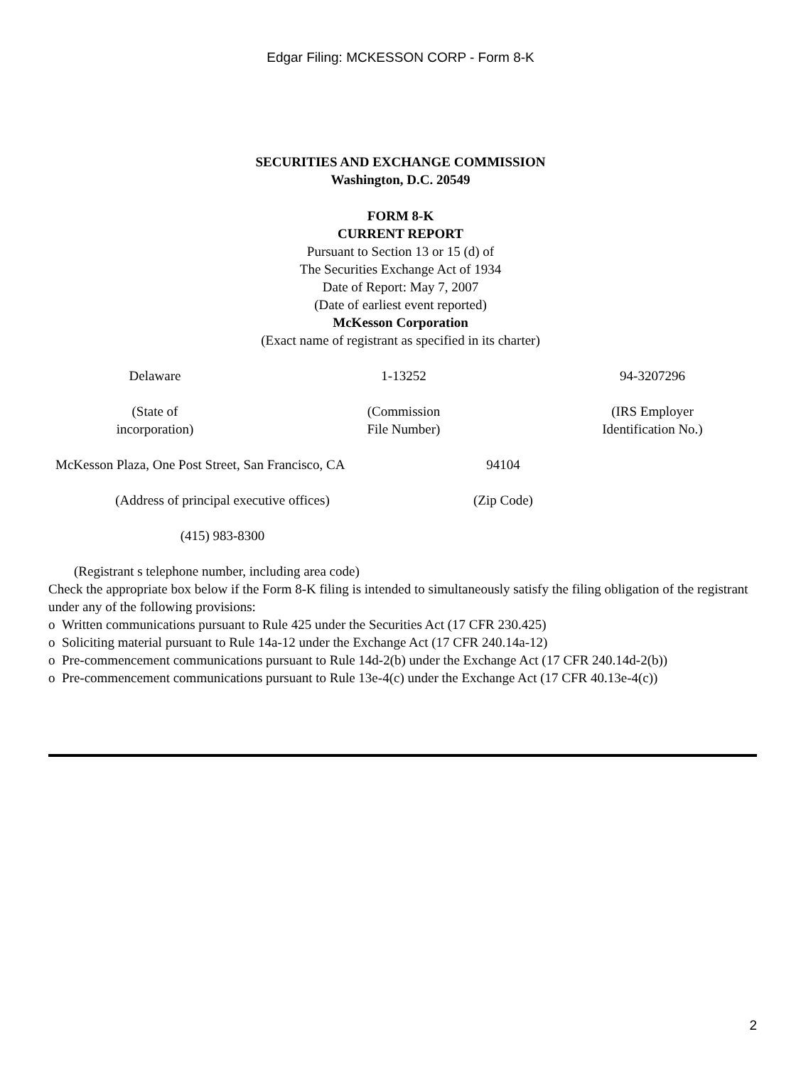Edgar Filing: MCKESSON CORP - Form 8-K
SECURITIES AND EXCHANGE COMMISSION
Washington, D.C. 20549
FORM 8-K
CURRENT REPORT
Pursuant to Section 13 or 15 (d) of
The Securities Exchange Act of 1934
Date of Report: May 7, 2007
(Date of earliest event reported)
McKesson Corporation
(Exact name of registrant as specified in its charter)
| Delaware | 1-13252 | 94-3207296 |
| (State of incorporation) | (Commission File Number) | (IRS Employer Identification No.) |
| McKesson Plaza, One Post Street, San Francisco, CA | 94104 | |
| (Address of principal executive offices) | (Zip Code) | |
| (415) 983-8300 | | |
(Registrant s telephone number, including area code)
Check the appropriate box below if the Form 8-K filing is intended to simultaneously satisfy the filing obligation of the registrant under any of the following provisions:
o Written communications pursuant to Rule 425 under the Securities Act (17 CFR 230.425)
o Soliciting material pursuant to Rule 14a-12 under the Exchange Act (17 CFR 240.14a-12)
o Pre-commencement communications pursuant to Rule 14d-2(b) under the Exchange Act (17 CFR 240.14d-2(b))
o Pre-commencement communications pursuant to Rule 13e-4(c) under the Exchange Act (17 CFR 40.13e-4(c))
2